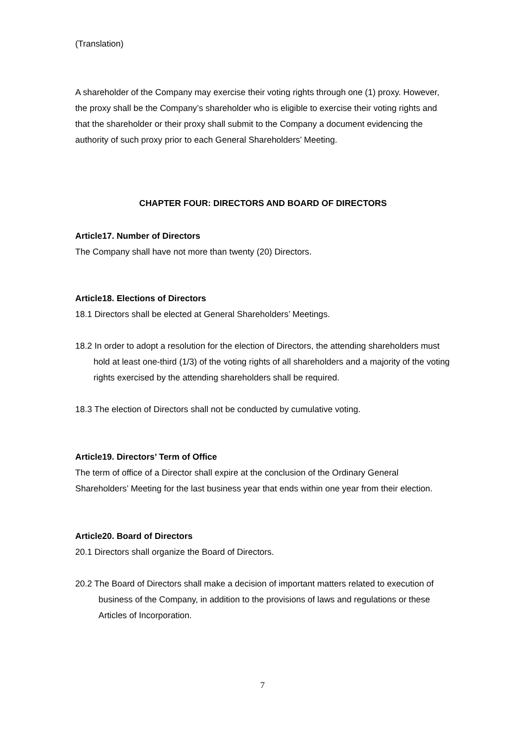(Translation)
A shareholder of the Company may exercise their voting rights through one (1) proxy. However, the proxy shall be the Company’s shareholder who is eligible to exercise their voting rights and that the shareholder or their proxy shall submit to the Company a document evidencing the authority of such proxy prior to each General Shareholders’ Meeting.
CHAPTER FOUR: DIRECTORS AND BOARD OF DIRECTORS
Article17. Number of Directors
The Company shall have not more than twenty (20) Directors.
Article18. Elections of Directors
18.1 Directors shall be elected at General Shareholders’ Meetings.
18.2 In order to adopt a resolution for the election of Directors, the attending shareholders must hold at least one-third (1/3) of the voting rights of all shareholders and a majority of the voting rights exercised by the attending shareholders shall be required.
18.3 The election of Directors shall not be conducted by cumulative voting.
Article19. Directors’ Term of Office
The term of office of a Director shall expire at the conclusion of the Ordinary General Shareholders’ Meeting for the last business year that ends within one year from their election.
Article20. Board of Directors
20.1 Directors shall organize the Board of Directors.
20.2 The Board of Directors shall make a decision of important matters related to execution of business of the Company, in addition to the provisions of laws and regulations or these Articles of Incorporation.
7